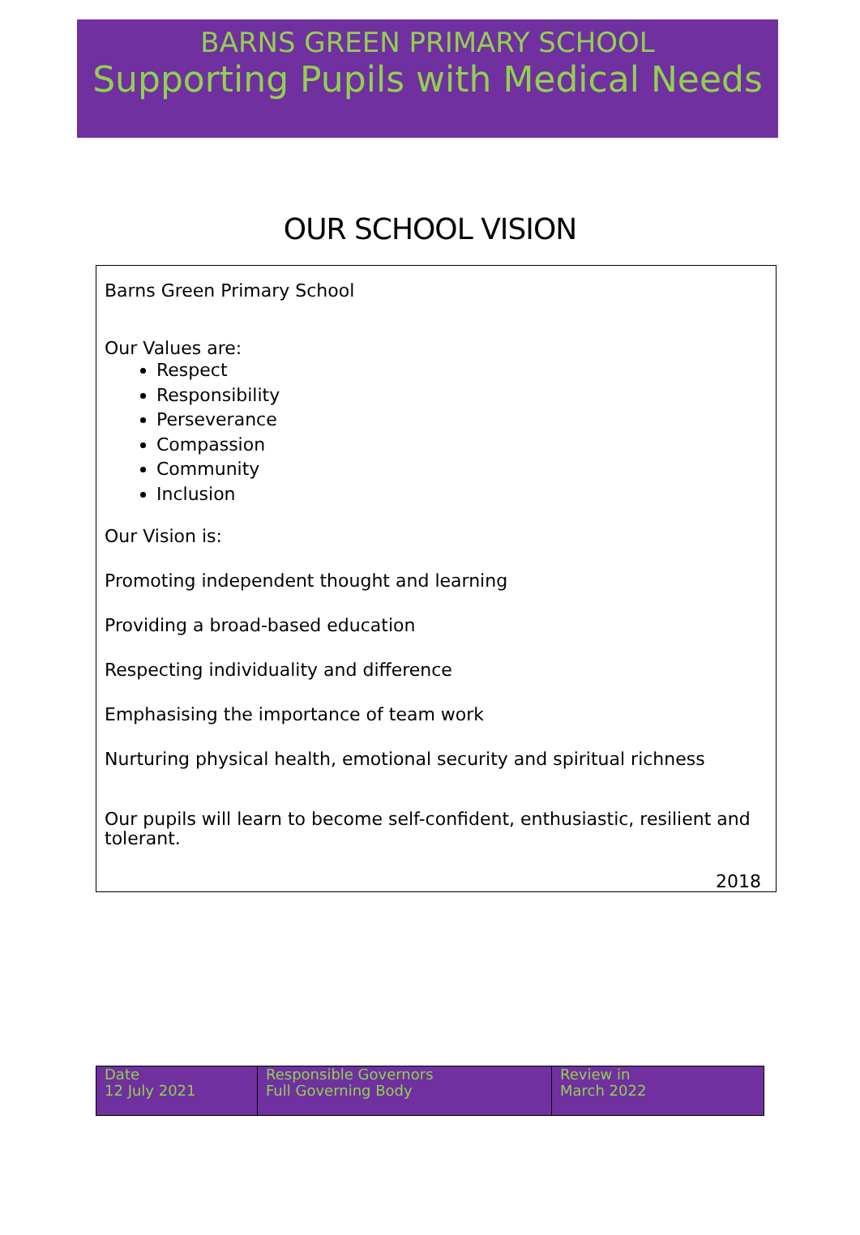BARNS GREEN PRIMARY SCHOOL
Supporting Pupils with Medical Needs
OUR SCHOOL VISION
Barns Green Primary School
Our Values are:
Respect
Responsibility
Perseverance
Compassion
Community
Inclusion
Our Vision is:
Promoting independent thought and learning
Providing a broad-based education
Respecting individuality and difference
Emphasising the importance of team work
Nurturing physical health, emotional security and spiritual richness
Our pupils will learn to become self-confident, enthusiastic, resilient and tolerant.
2018
| Date 12 July 2021 | Responsible Governors Full Governing Body | Review in March 2022 |